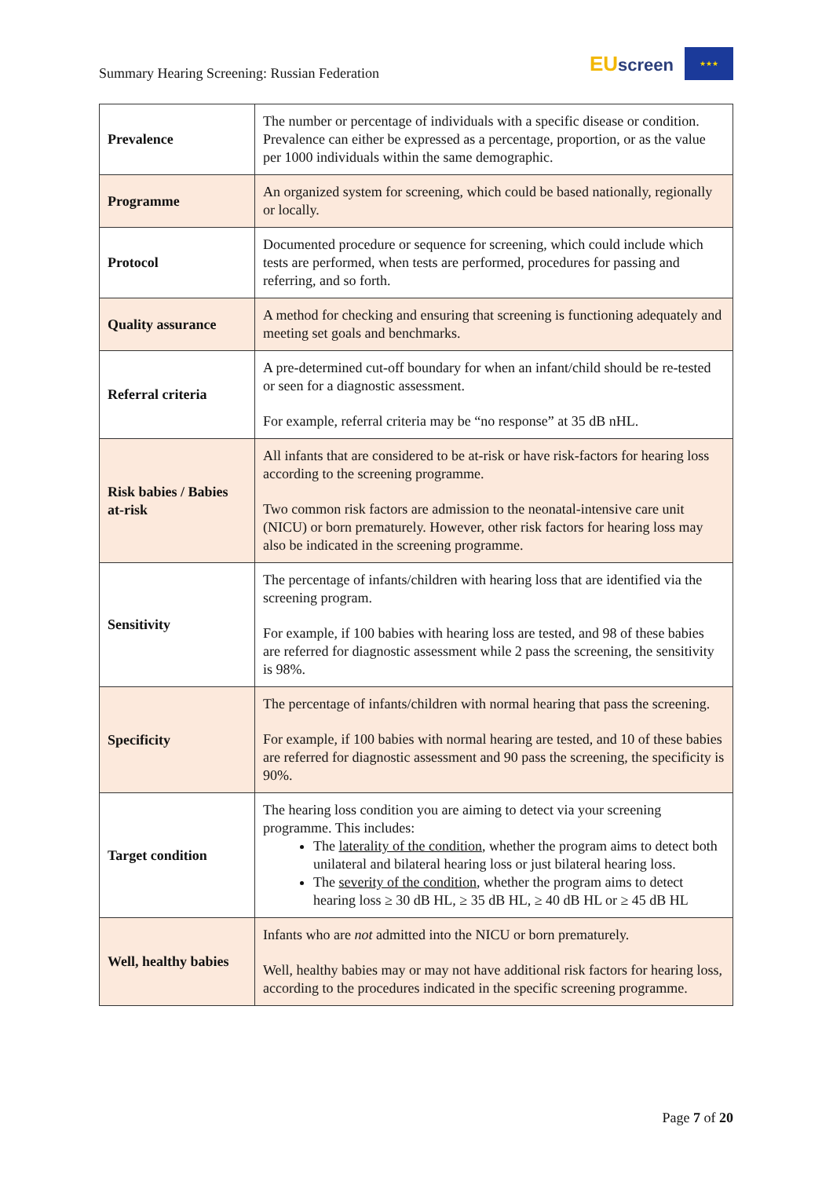Summary Hearing Screening: Russian Federation
EUscreen
★★★
| Prevalence | The number or percentage of individuals with a specific disease or condition. Prevalence can either be expressed as a percentage, proportion, or as the value per 1000 individuals within the same demographic. |
| Programme | An organized system for screening, which could be based nationally, regionally or locally. |
| Protocol | Documented procedure or sequence for screening, which could include which tests are performed, when tests are performed, procedures for passing and referring, and so forth. |
| Quality assurance | A method for checking and ensuring that screening is functioning adequately and meeting set goals and benchmarks. |
| Referral criteria | A pre-determined cut-off boundary for when an infant/child should be re-tested or seen for a diagnostic assessment. For example, referral criteria may be “no response” at 35 dB nHL. |
| Risk babies / Babies at-risk | All infants that are considered to be at-risk or have risk-factors for hearing loss according to the screening programme. Two common risk factors are admission to the neonatal-intensive care unit (NICU) or born prematurely. However, other risk factors for hearing loss may also be indicated in the screening programme. |
| Sensitivity | The percentage of infants/children with hearing loss that are identified via the screening program. For example, if 100 babies with hearing loss are tested, and 98 of these babies are referred for diagnostic assessment while 2 pass the screening, the sensitivity is 98%. |
| Specificity | The percentage of infants/children with normal hearing that pass the screening. For example, if 100 babies with normal hearing are tested, and 10 of these babies are referred for diagnostic assessment and 90 pass the screening, the specificity is 90%. |
| Target condition | The hearing loss condition you are aiming to detect via your screening programme. This includes: The laterality of the condition , whether the program aims to detect both unilateral and bilateral hearing loss or just bilateral hearing loss. The severity of the condition , whether the program aims to detect hearing loss ≥ 30 dB HL, ≥ 35 dB HL, ≥ 40 dB HL or ≥ 45 dB HL |
| Well, healthy babies | Infants who are not admitted into the NICU or born prematurely. Well, healthy babies may or may not have additional risk factors for hearing loss, according to the procedures indicated in the specific screening programme. |
Page 7 of 20